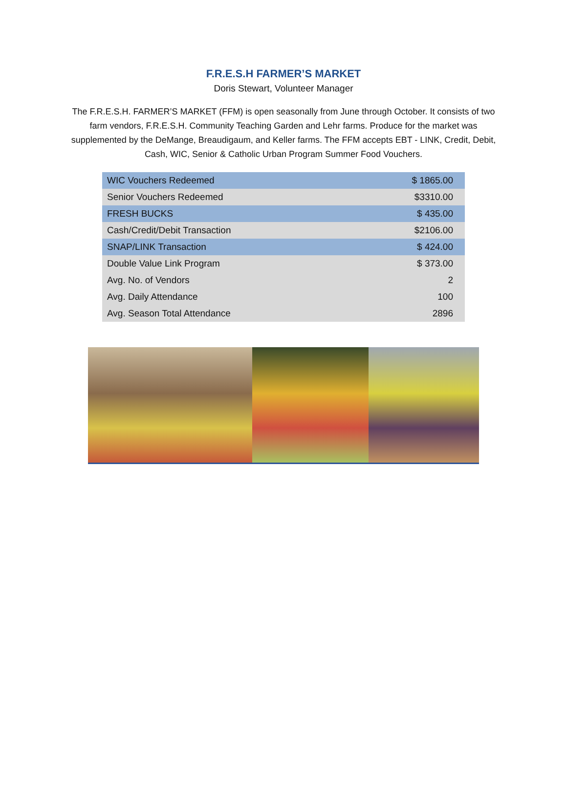F.R.E.S.H FARMER’S MARKET
Doris Stewart, Volunteer Manager
The F.R.E.S.H. FARMER’S MARKET (FFM) is open seasonally from June through October. It consists of two farm vendors, F.R.E.S.H. Community Teaching Garden and Lehr farms. Produce for the market was supplemented by the DeMange, Breaudigaum, and Keller farms. The FFM accepts EBT - LINK, Credit, Debit, Cash, WIC, Senior & Catholic Urban Program Summer Food Vouchers.
| WIC Vouchers Redeemed | $ 1865.00 |
| Senior Vouchers Redeemed | $3310.00 |
| FRESH BUCKS | $ 435.00 |
| Cash/Credit/Debit Transaction | $2106.00 |
| SNAP/LINK Transaction | $ 424.00 |
| Double Value Link Program | $ 373.00 |
| Avg. No. of Vendors | 2 |
| Avg. Daily Attendance | 100 |
| Avg. Season Total Attendance | 2896 |